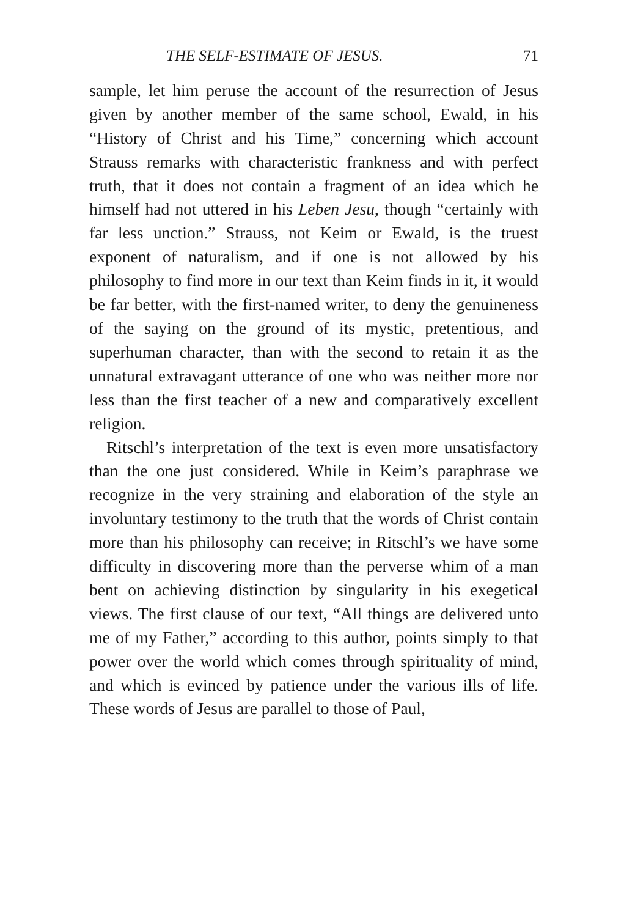THE SELF-ESTIMATE OF JESUS. 71
sample, let him peruse the account of the resurrection of Jesus given by another member of the same school, Ewald, in his “History of Christ and his Time,” concerning which account Strauss remarks with characteristic frankness and with perfect truth, that it does not contain a fragment of an idea which he himself had not uttered in his Leben Jesu, though “certainly with far less unction.” Strauss, not Keim or Ewald, is the truest exponent of naturalism, and if one is not allowed by his philosophy to find more in our text than Keim finds in it, it would be far better, with the first-named writer, to deny the genuineness of the saying on the ground of its mystic, pretentious, and superhuman character, than with the second to retain it as the unnatural extravagant utterance of one who was neither more nor less than the first teacher of a new and comparatively excellent religion.
Ritschl’s interpretation of the text is even more unsatisfactory than the one just considered. While in Keim’s paraphrase we recognize in the very straining and elaboration of the style an involuntary testimony to the truth that the words of Christ contain more than his philosophy can receive; in Ritschl’s we have some difficulty in discovering more than the perverse whim of a man bent on achieving distinction by singularity in his exegetical views. The first clause of our text, “All things are delivered unto me of my Father,” according to this author, points simply to that power over the world which comes through spirituality of mind, and which is evinced by patience under the various ills of life. These words of Jesus are parallel to those of Paul,